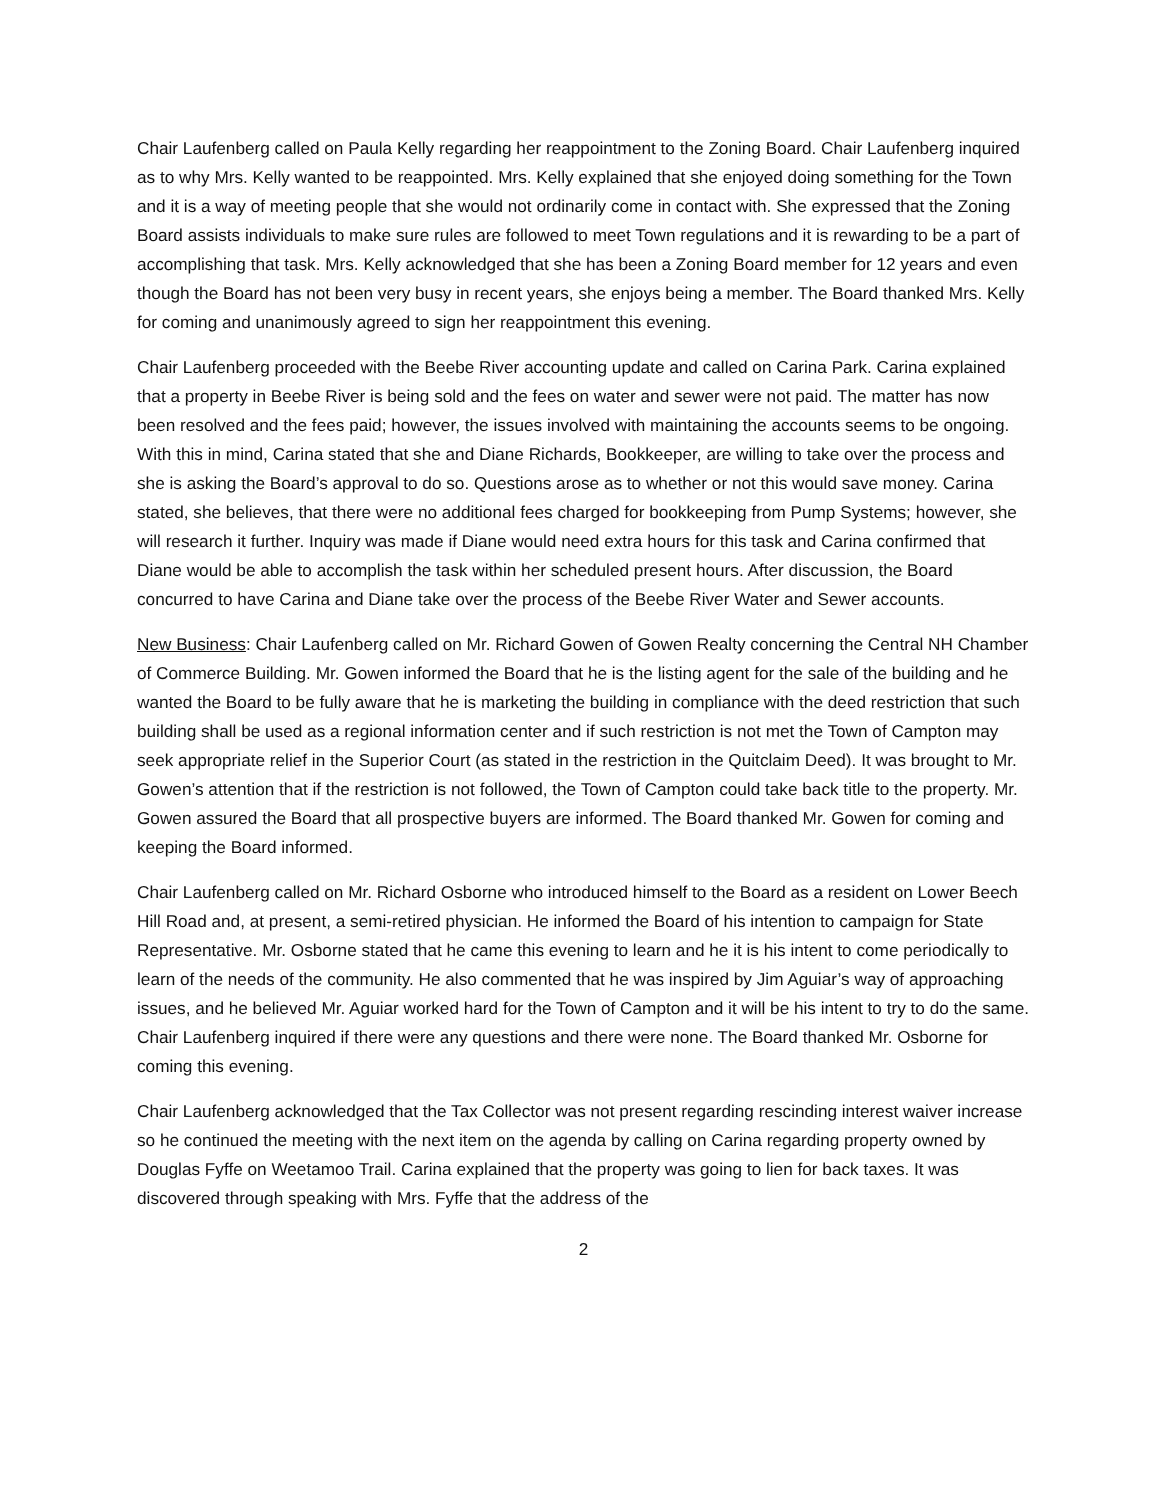Chair Laufenberg called on Paula Kelly regarding her reappointment to the Zoning Board. Chair Laufenberg inquired as to why Mrs. Kelly wanted to be reappointed. Mrs. Kelly explained that she enjoyed doing something for the Town and it is a way of meeting people that she would not ordinarily come in contact with. She expressed that the Zoning Board assists individuals to make sure rules are followed to meet Town regulations and it is rewarding to be a part of accomplishing that task. Mrs. Kelly acknowledged that she has been a Zoning Board member for 12 years and even though the Board has not been very busy in recent years, she enjoys being a member. The Board thanked Mrs. Kelly for coming and unanimously agreed to sign her reappointment this evening.
Chair Laufenberg proceeded with the Beebe River accounting update and called on Carina Park. Carina explained that a property in Beebe River is being sold and the fees on water and sewer were not paid. The matter has now been resolved and the fees paid; however, the issues involved with maintaining the accounts seems to be ongoing. With this in mind, Carina stated that she and Diane Richards, Bookkeeper, are willing to take over the process and she is asking the Board’s approval to do so. Questions arose as to whether or not this would save money. Carina stated, she believes, that there were no additional fees charged for bookkeeping from Pump Systems; however, she will research it further. Inquiry was made if Diane would need extra hours for this task and Carina confirmed that Diane would be able to accomplish the task within her scheduled present hours. After discussion, the Board concurred to have Carina and Diane take over the process of the Beebe River Water and Sewer accounts.
New Business: Chair Laufenberg called on Mr. Richard Gowen of Gowen Realty concerning the Central NH Chamber of Commerce Building. Mr. Gowen informed the Board that he is the listing agent for the sale of the building and he wanted the Board to be fully aware that he is marketing the building in compliance with the deed restriction that such building shall be used as a regional information center and if such restriction is not met the Town of Campton may seek appropriate relief in the Superior Court (as stated in the restriction in the Quitclaim Deed). It was brought to Mr. Gowen’s attention that if the restriction is not followed, the Town of Campton could take back title to the property. Mr. Gowen assured the Board that all prospective buyers are informed. The Board thanked Mr. Gowen for coming and keeping the Board informed.
Chair Laufenberg called on Mr. Richard Osborne who introduced himself to the Board as a resident on Lower Beech Hill Road and, at present, a semi-retired physician. He informed the Board of his intention to campaign for State Representative. Mr. Osborne stated that he came this evening to learn and he it is his intent to come periodically to learn of the needs of the community. He also commented that he was inspired by Jim Aguiar’s way of approaching issues, and he believed Mr. Aguiar worked hard for the Town of Campton and it will be his intent to try to do the same. Chair Laufenberg inquired if there were any questions and there were none. The Board thanked Mr. Osborne for coming this evening.
Chair Laufenberg acknowledged that the Tax Collector was not present regarding rescinding interest waiver increase so he continued the meeting with the next item on the agenda by calling on Carina regarding property owned by Douglas Fyffe on Weetamoo Trail. Carina explained that the property was going to lien for back taxes. It was discovered through speaking with Mrs. Fyffe that the address of the
2